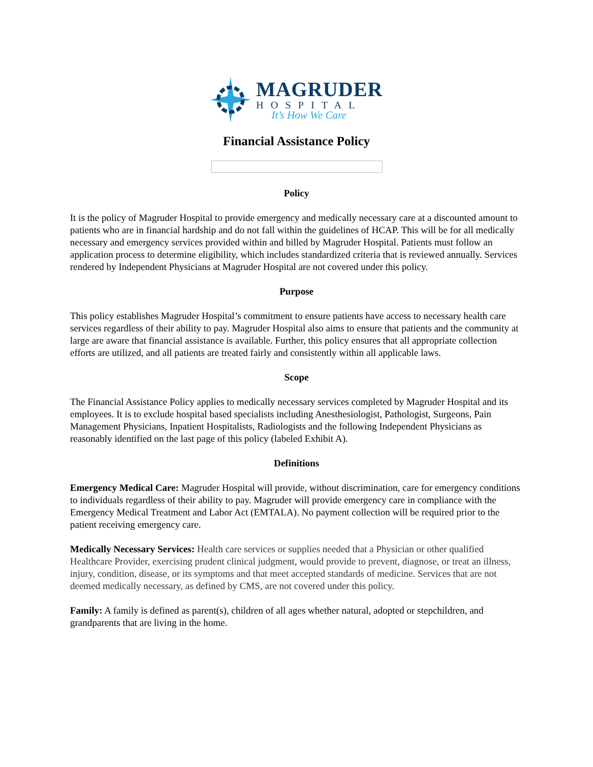MAGRUDER
HOSPITAL
It’s How We Care
Financial Assistance Policy
Policy
It is the policy of Magruder Hospital to provide emergency and medically necessary care at a discounted amount to patients who are in financial hardship and do not fall within the guidelines of HCAP. This will be for all medically necessary and emergency services provided within and billed by Magruder Hospital. Patients must follow an application process to determine eligibility, which includes standardized criteria that is reviewed annually. Services rendered by Independent Physicians at Magruder Hospital are not covered under this policy.
Purpose
This policy establishes Magruder Hospital’s commitment to ensure patients have access to necessary health care services regardless of their ability to pay. Magruder Hospital also aims to ensure that patients and the community at large are aware that financial assistance is available. Further, this policy ensures that all appropriate collection efforts are utilized, and all patients are treated fairly and consistently within all applicable laws.
Scope
The Financial Assistance Policy applies to medically necessary services completed by Magruder Hospital and its employees. It is to exclude hospital based specialists including Anesthesiologist, Pathologist, Surgeons, Pain Management Physicians, Inpatient Hospitalists, Radiologists and the following Independent Physicians as reasonably identified on the last page of this policy (labeled Exhibit A).
Definitions
Emergency Medical Care: Magruder Hospital will provide, without discrimination, care for emergency conditions to individuals regardless of their ability to pay. Magruder will provide emergency care in compliance with the Emergency Medical Treatment and Labor Act (EMTALA). No payment collection will be required prior to the patient receiving emergency care.
Medically Necessary Services: Health care services or supplies needed that a Physician or other qualified Healthcare Provider, exercising prudent clinical judgment, would provide to prevent, diagnose, or treat an illness, injury, condition, disease, or its symptoms and that meet accepted standards of medicine. Services that are not deemed medically necessary, as defined by CMS, are not covered under this policy.
Family: A family is defined as parent(s), children of all ages whether natural, adopted or stepchildren, and grandparents that are living in the home.